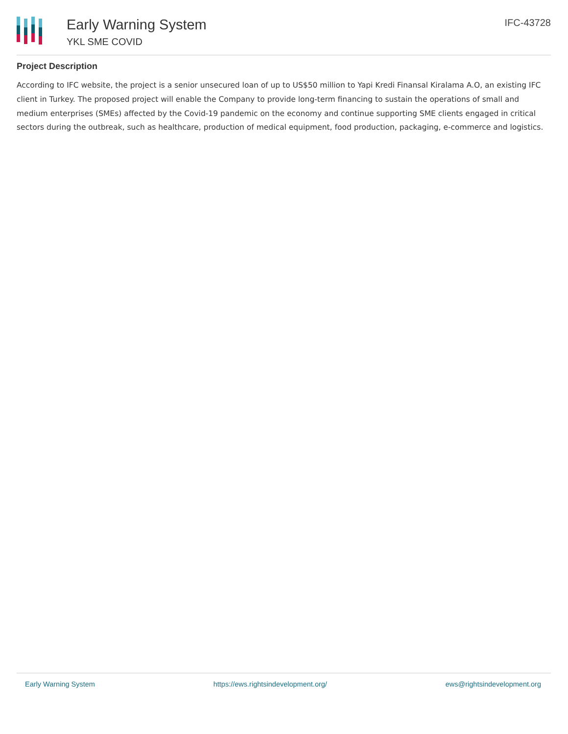Early Warning System
YKL SME COVID
IFC-43728
Project Description
According to IFC website, the project is a senior unsecured loan of up to US$50 million to Yapi Kredi Finansal Kiralama A.O, an existing IFC client in Turkey. The proposed project will enable the Company to provide long-term financing to sustain the operations of small and medium enterprises (SMEs) affected by the Covid-19 pandemic on the economy and continue supporting SME clients engaged in critical sectors during the outbreak, such as healthcare, production of medical equipment, food production, packaging, e-commerce and logistics.
Early Warning System https://ews.rightsindevelopment.org/ ews@rightsindevelopment.org